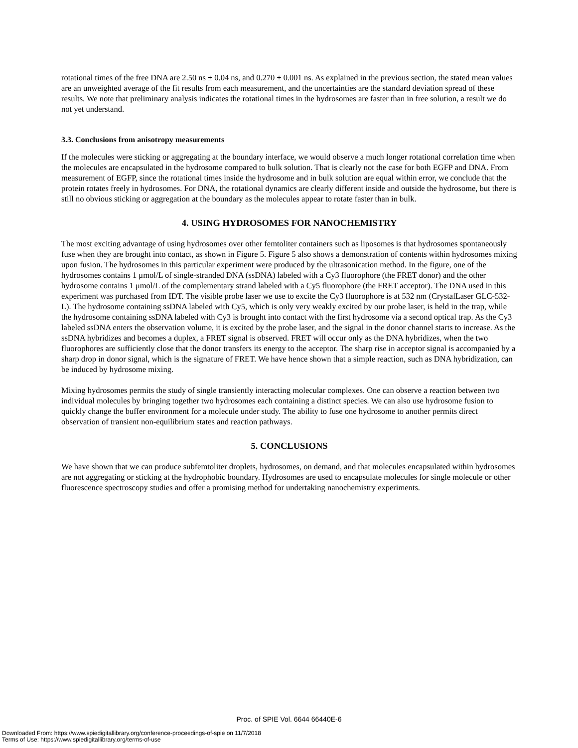rotational times of the free DNA are 2.50 ns ± 0.04 ns, and 0.270 ± 0.001 ns. As explained in the previous section, the stated mean values are an unweighted average of the fit results from each measurement, and the uncertainties are the standard deviation spread of these results. We note that preliminary analysis indicates the rotational times in the hydrosomes are faster than in free solution, a result we do not yet understand.
3.3. Conclusions from anisotropy measurements
If the molecules were sticking or aggregating at the boundary interface, we would observe a much longer rotational correlation time when the molecules are encapsulated in the hydrosome compared to bulk solution. That is clearly not the case for both EGFP and DNA. From measurement of EGFP, since the rotational times inside the hydrosome and in bulk solution are equal within error, we conclude that the protein rotates freely in hydrosomes. For DNA, the rotational dynamics are clearly different inside and outside the hydrosome, but there is still no obvious sticking or aggregation at the boundary as the molecules appear to rotate faster than in bulk.
4. USING HYDROSOMES FOR NANOCHEMISTRY
The most exciting advantage of using hydrosomes over other femtoliter containers such as liposomes is that hydrosomes spontaneously fuse when they are brought into contact, as shown in Figure 5. Figure 5 also shows a demonstration of contents within hydrosomes mixing upon fusion. The hydrosomes in this particular experiment were produced by the ultrasonication method. In the figure, one of the hydrosomes contains 1 μmol/L of single-stranded DNA (ssDNA) labeled with a Cy3 fluorophore (the FRET donor) and the other hydrosome contains 1 μmol/L of the complementary strand labeled with a Cy5 fluorophore (the FRET acceptor). The DNA used in this experiment was purchased from IDT. The visible probe laser we use to excite the Cy3 fluorophore is at 532 nm (CrystalLaser GLC-532-L). The hydrosome containing ssDNA labeled with Cy5, which is only very weakly excited by our probe laser, is held in the trap, while the hydrosome containing ssDNA labeled with Cy3 is brought into contact with the first hydrosome via a second optical trap. As the Cy3 labeled ssDNA enters the observation volume, it is excited by the probe laser, and the signal in the donor channel starts to increase. As the ssDNA hybridizes and becomes a duplex, a FRET signal is observed. FRET will occur only as the DNA hybridizes, when the two fluorophores are sufficiently close that the donor transfers its energy to the acceptor. The sharp rise in acceptor signal is accompanied by a sharp drop in donor signal, which is the signature of FRET. We have hence shown that a simple reaction, such as DNA hybridization, can be induced by hydrosome mixing.
Mixing hydrosomes permits the study of single transiently interacting molecular complexes. One can observe a reaction between two individual molecules by bringing together two hydrosomes each containing a distinct species. We can also use hydrosome fusion to quickly change the buffer environment for a molecule under study. The ability to fuse one hydrosome to another permits direct observation of transient non-equilibrium states and reaction pathways.
5. CONCLUSIONS
We have shown that we can produce subfemtoliter droplets, hydrosomes, on demand, and that molecules encapsulated within hydrosomes are not aggregating or sticking at the hydrophobic boundary. Hydrosomes are used to encapsulate molecules for single molecule or other fluorescence spectroscopy studies and offer a promising method for undertaking nanochemistry experiments.
Proc. of SPIE Vol. 6644 66440E-6
Downloaded From: https://www.spiedigitallibrary.org/conference-proceedings-of-spie on 11/7/2018
Terms of Use: https://www.spiedigitallibrary.org/terms-of-use